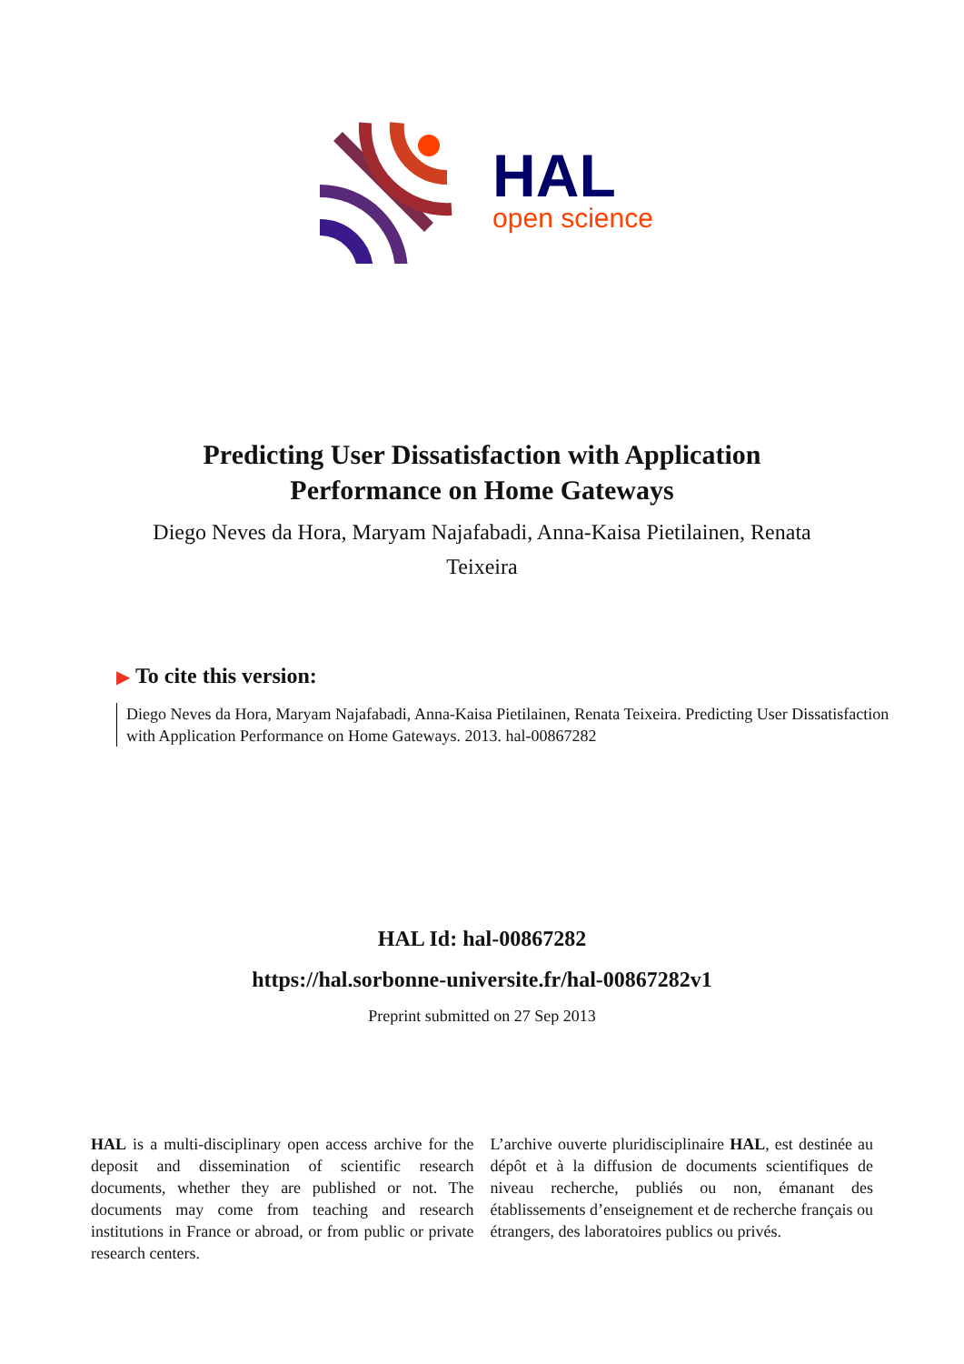HAL
open science
Predicting User Dissatisfaction with Application
Performance on Home Gateways
Diego Neves da Hora, Maryam Najafabadi, Anna-Kaisa Pietilainen, Renata Teixeira
▶ To cite this version:
Diego Neves da Hora, Maryam Najafabadi, Anna-Kaisa Pietilainen, Renata Teixeira. Predicting User Dissatisfaction with Application Performance on Home Gateways. 2013. hal-00867282
HAL Id: hal-00867282
https://hal.sorbonne-universite.fr/hal-00867282v1
Preprint submitted on 27 Sep 2013
HAL is a multi-disciplinary open access archive for the deposit and dissemination of scientific research documents, whether they are published or not. The documents may come from teaching and research institutions in France or abroad, or from public or private research centers.
L’archive ouverte pluridisciplinaire HAL, est destinée au dépôt et à la diffusion de documents scientifiques de niveau recherche, publiés ou non, émanant des établissements d’enseignement et de recherche français ou étrangers, des laboratoires publics ou privés.